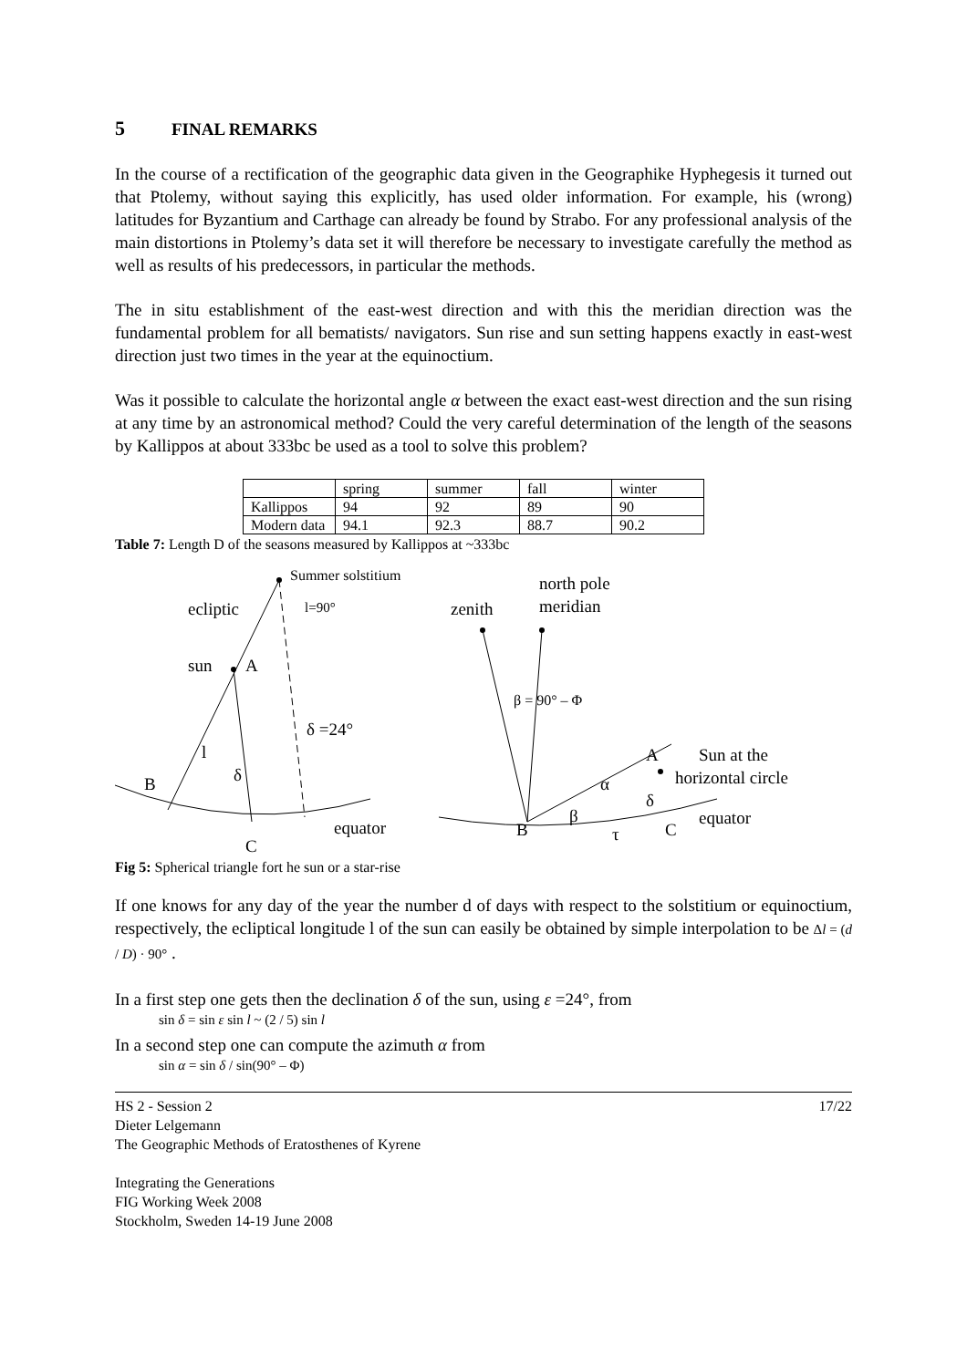5 FINAL REMARKS
In the course of a rectification of the geographic data given in the Geographike Hyphegesis it turned out that Ptolemy, without saying this explicitly, has used older information. For example, his (wrong) latitudes for Byzantium and Carthage can already be found by Strabo. For any professional analysis of the main distortions in Ptolemy’s data set it will therefore be necessary to investigate carefully the method as well as results of his predecessors, in particular the methods.
The in situ establishment of the east-west direction and with this the meridian direction was the fundamental problem for all bematists/ navigators. Sun rise and sun setting happens exactly in east-west direction just two times in the year at the equinoctium.
Was it possible to calculate the horizontal angle α between the exact east-west direction and the sun rising at any time by an astronomical method? Could the very careful determination of the length of the seasons by Kallippos at about 333bc be used as a tool to solve this problem?
| | spring | summer | fall | winter |
| Kallippos | 94 | 92 | 89 | 90 |
| Modern data | 94.1 | 92.3 | 88.7 | 90.2 |
Table 7: Length D of the seasons measured by Kallippos at ~333bc
Summer solstitium
ecliptic
l=90°
sun
A
δ =24°
l
δ
B
equator
C
zenith
north pole
meridian
β = 90° – Φ
A
Sun at the
horizontal circle
α
δ
β
equator
B
τ
C
Fig 5: Spherical triangle fort he sun or a star-rise
If one knows for any day of the year the number d of days with respect to the solstitium or equinoctium, respectively, the ecliptical longitude l of the sun can easily be obtained by simple interpolation to be Δl = (d / D) · 90° .
In a first step one gets then the declination δ of the sun, using ε =24°, from
sin δ = sin ε sin l ~ (2 / 5) sin l
In a second step one can compute the azimuth α from
sin α = sin δ / sin(90° – Φ)
HS 2 - Session 2
Dieter Lelgemann
The Geographic Methods of Eratosthenes of Kyrene
Integrating the Generations
FIG Working Week 2008
Stockholm, Sweden 14-19 June 2008
17/22